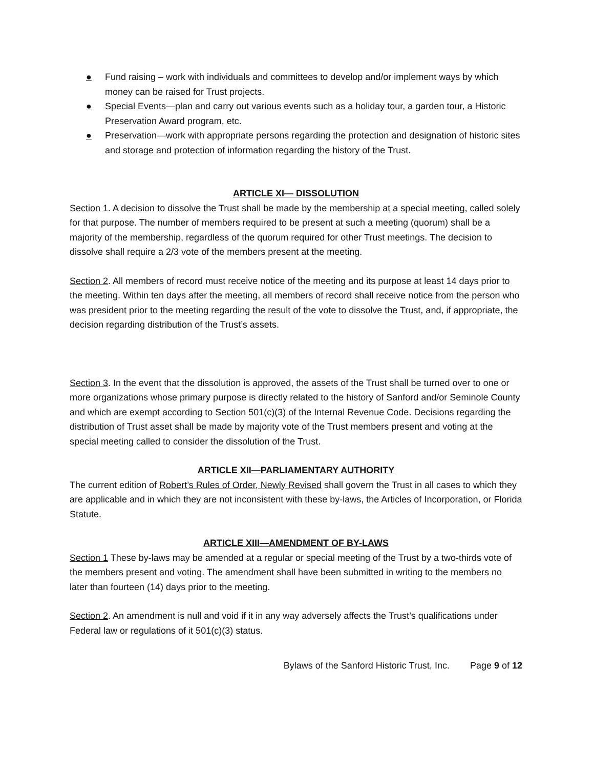● Fund raising – work with individuals and committees to develop and/or implement ways by which money can be raised for Trust projects.
● Special Events—plan and carry out various events such as a holiday tour, a garden tour, a Historic Preservation Award program, etc.
● Preservation—work with appropriate persons regarding the protection and designation of historic sites and storage and protection of information regarding the history of the Trust.
ARTICLE XI— DISSOLUTION
Section 1. A decision to dissolve the Trust shall be made by the membership at a special meeting, called solely for that purpose. The number of members required to be present at such a meeting (quorum) shall be a majority of the membership, regardless of the quorum required for other Trust meetings. The decision to dissolve shall require a 2/3 vote of the members present at the meeting.
Section 2. All members of record must receive notice of the meeting and its purpose at least 14 days prior to the meeting. Within ten days after the meeting, all members of record shall receive notice from the person who was president prior to the meeting regarding the result of the vote to dissolve the Trust, and, if appropriate, the decision regarding distribution of the Trust’s assets.
Section 3. In the event that the dissolution is approved, the assets of the Trust shall be turned over to one or more organizations whose primary purpose is directly related to the history of Sanford and/or Seminole County and which are exempt according to Section 501(c)(3) of the Internal Revenue Code. Decisions regarding the distribution of Trust asset shall be made by majority vote of the Trust members present and voting at the special meeting called to consider the dissolution of the Trust.
ARTICLE XII—PARLIAMENTARY AUTHORITY
The current edition of Robert’s Rules of Order, Newly Revised shall govern the Trust in all cases to which they are applicable and in which they are not inconsistent with these by-laws, the Articles of Incorporation, or Florida Statute.
ARTICLE XIII—AMENDMENT OF BY-LAWS
Section 1 These by-laws may be amended at a regular or special meeting of the Trust by a two-thirds vote of the members present and voting. The amendment shall have been submitted in writing to the members no later than fourteen (14) days prior to the meeting.
Section 2. An amendment is null and void if it in any way adversely affects the Trust’s qualifications under Federal law or regulations of it 501(c)(3) status.
Bylaws of the Sanford Historic Trust, Inc. Page 9 of 12